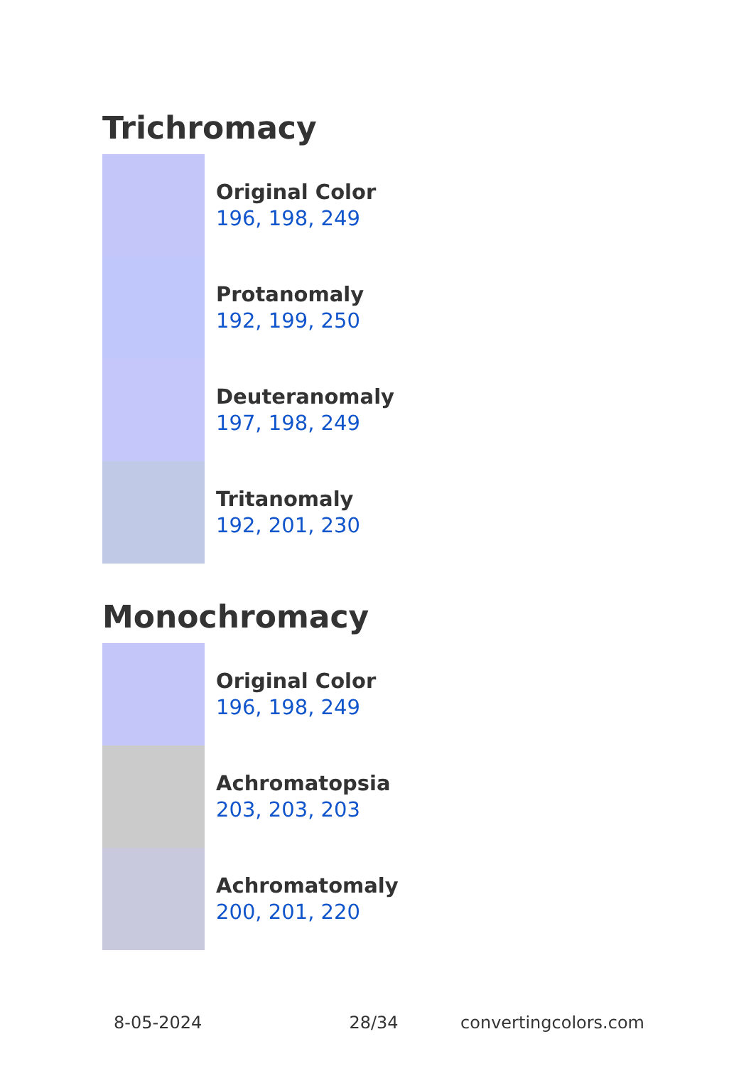Trichromacy
Original Color
196, 198, 249
Protanomaly
192, 199, 250
Deuteranomaly
197, 198, 249
Tritanomaly
192, 201, 230
Monochromacy
Original Color
196, 198, 249
Achromatopsia
203, 203, 203
Achromatomaly
200, 201, 220
8-05-2024 28/34 convertingcolors.com